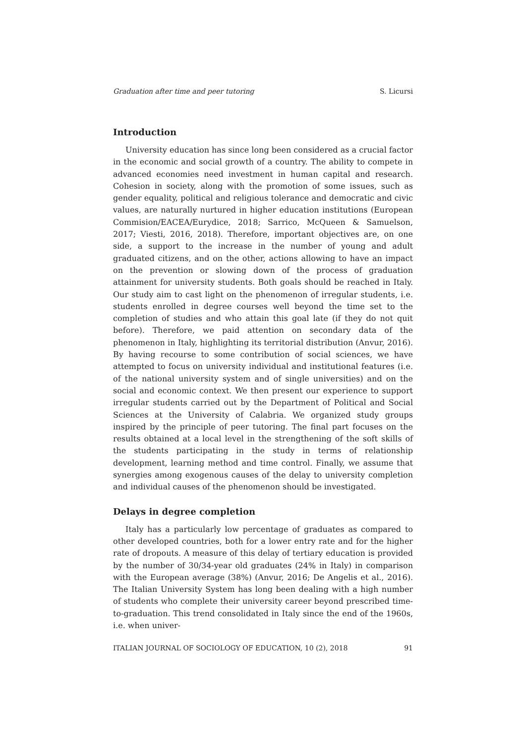Graduation after time and peer tutoring S. Licursi
Introduction
University education has since long been considered as a crucial factor in the economic and social growth of a country. The ability to compete in advanced economies need investment in human capital and research. Cohesion in society, along with the promotion of some issues, such as gender equality, political and religious tolerance and democratic and civic values, are naturally nurtured in higher education institutions (European Commision/EACEA/Eurydice, 2018; Sarrico, McQueen & Samuelson, 2017; Viesti, 2016, 2018). Therefore, important objectives are, on one side, a support to the increase in the number of young and adult graduated citizens, and on the other, actions allowing to have an impact on the prevention or slowing down of the process of graduation attainment for university students. Both goals should be reached in Italy. Our study aim to cast light on the phenomenon of irregular students, i.e. students enrolled in degree courses well beyond the time set to the completion of studies and who attain this goal late (if they do not quit before). Therefore, we paid attention on secondary data of the phenomenon in Italy, highlighting its territorial distribution (Anvur, 2016). By having recourse to some contribution of social sciences, we have attempted to focus on university individual and institutional features (i.e. of the national university system and of single universities) and on the social and economic context. We then present our experience to support irregular students carried out by the Department of Political and Social Sciences at the University of Calabria. We organized study groups inspired by the principle of peer tutoring. The final part focuses on the results obtained at a local level in the strengthening of the soft skills of the students participating in the study in terms of relationship development, learning method and time control. Finally, we assume that synergies among exogenous causes of the delay to university completion and individual causes of the phenomenon should be investigated.
Delays in degree completion
Italy has a particularly low percentage of graduates as compared to other developed countries, both for a lower entry rate and for the higher rate of dropouts. A measure of this delay of tertiary education is provided by the number of 30/34-year old graduates (24% in Italy) in comparison with the European average (38%) (Anvur, 2016; De Angelis et al., 2016). The Italian University System has long been dealing with a high number of students who complete their university career beyond prescribed time-to-graduation. This trend consolidated in Italy since the end of the 1960s, i.e. when univer-
ITALIAN JOURNAL OF SOCIOLOGY OF EDUCATION, 10 (2), 2018 91